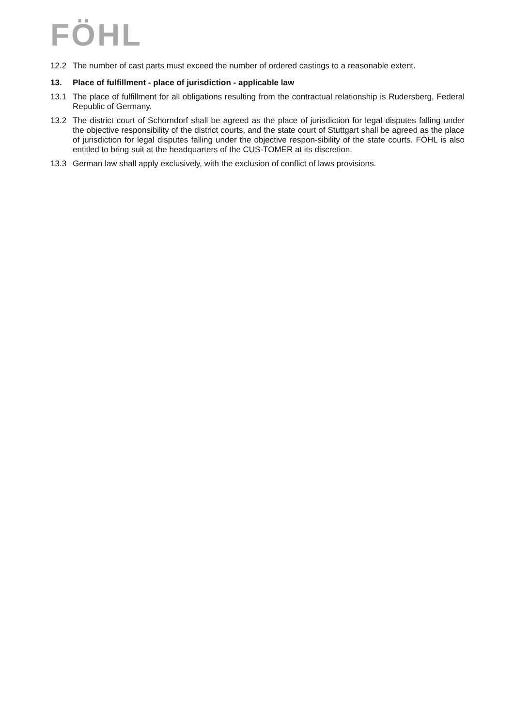FÖHL
12.2 The number of cast parts must exceed the number of ordered castings to a reasonable extent.
13. Place of fulfillment - place of jurisdiction - applicable law
13.1 The place of fulfillment for all obligations resulting from the contractual relationship is Rudersberg, Federal Republic of Germany.
13.2 The district court of Schorndorf shall be agreed as the place of jurisdiction for legal disputes falling under the objective responsibility of the district courts, and the state court of Stuttgart shall be agreed as the place of jurisdiction for legal disputes falling under the objective respon-sibility of the state courts. FÖHL is also entitled to bring suit at the headquarters of the CUS-TOMER at its discretion.
13.3 German law shall apply exclusively, with the exclusion of conflict of laws provisions.